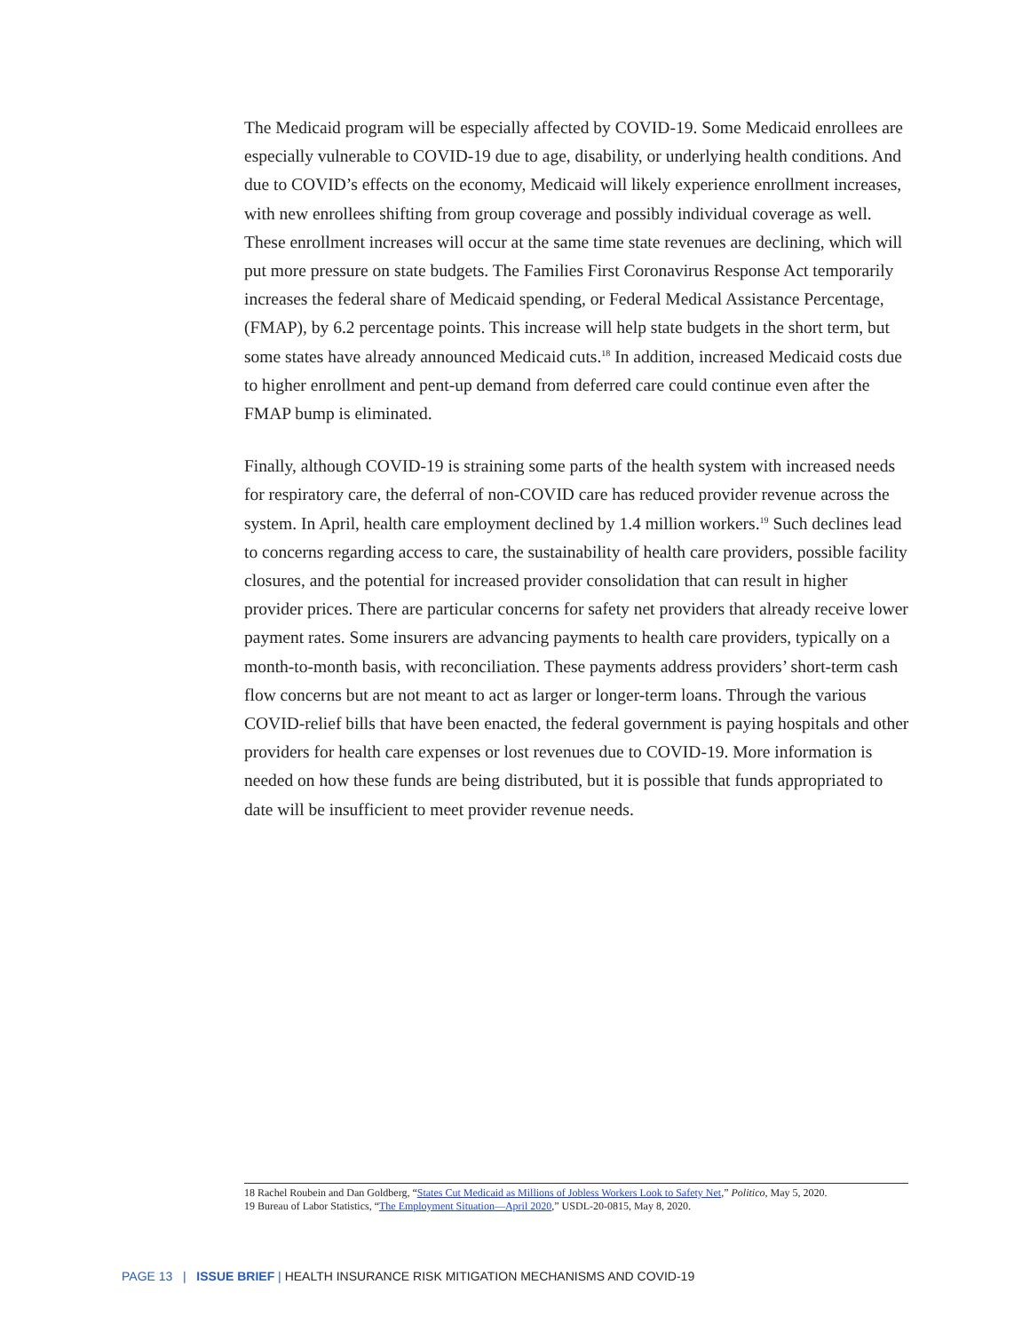The Medicaid program will be especially affected by COVID-19. Some Medicaid enrollees are especially vulnerable to COVID-19 due to age, disability, or underlying health conditions. And due to COVID’s effects on the economy, Medicaid will likely experience enrollment increases, with new enrollees shifting from group coverage and possibly individual coverage as well. These enrollment increases will occur at the same time state revenues are declining, which will put more pressure on state budgets. The Families First Coronavirus Response Act temporarily increases the federal share of Medicaid spending, or Federal Medical Assistance Percentage, (FMAP), by 6.2 percentage points. This increase will help state budgets in the short term, but some states have already announced Medicaid cuts.<sup>18</sup> In addition, increased Medicaid costs due to higher enrollment and pent-up demand from deferred care could continue even after the FMAP bump is eliminated.
Finally, although COVID-19 is straining some parts of the health system with increased needs for respiratory care, the deferral of non-COVID care has reduced provider revenue across the system. In April, health care employment declined by 1.4 million workers.<sup>19</sup> Such declines lead to concerns regarding access to care, the sustainability of health care providers, possible facility closures, and the potential for increased provider consolidation that can result in higher provider prices. There are particular concerns for safety net providers that already receive lower payment rates. Some insurers are advancing payments to health care providers, typically on a month-to-month basis, with reconciliation. These payments address providers’ short-term cash flow concerns but are not meant to act as larger or longer-term loans. Through the various COVID-relief bills that have been enacted, the federal government is paying hospitals and other providers for health care expenses or lost revenues due to COVID-19. More information is needed on how these funds are being distributed, but it is possible that funds appropriated to date will be insufficient to meet provider revenue needs.
18 Rachel Roubein and Dan Goldberg, “States Cut Medicaid as Millions of Jobless Workers Look to Safety Net,” Politico, May 5, 2020.
19 Bureau of Labor Statistics, “The Employment Situation—April 2020,” USDL-20-0815, May 8, 2020.
PAGE 13 | ISSUE BRIEF | HEALTH INSURANCE RISK MITIGATION MECHANISMS AND COVID-19